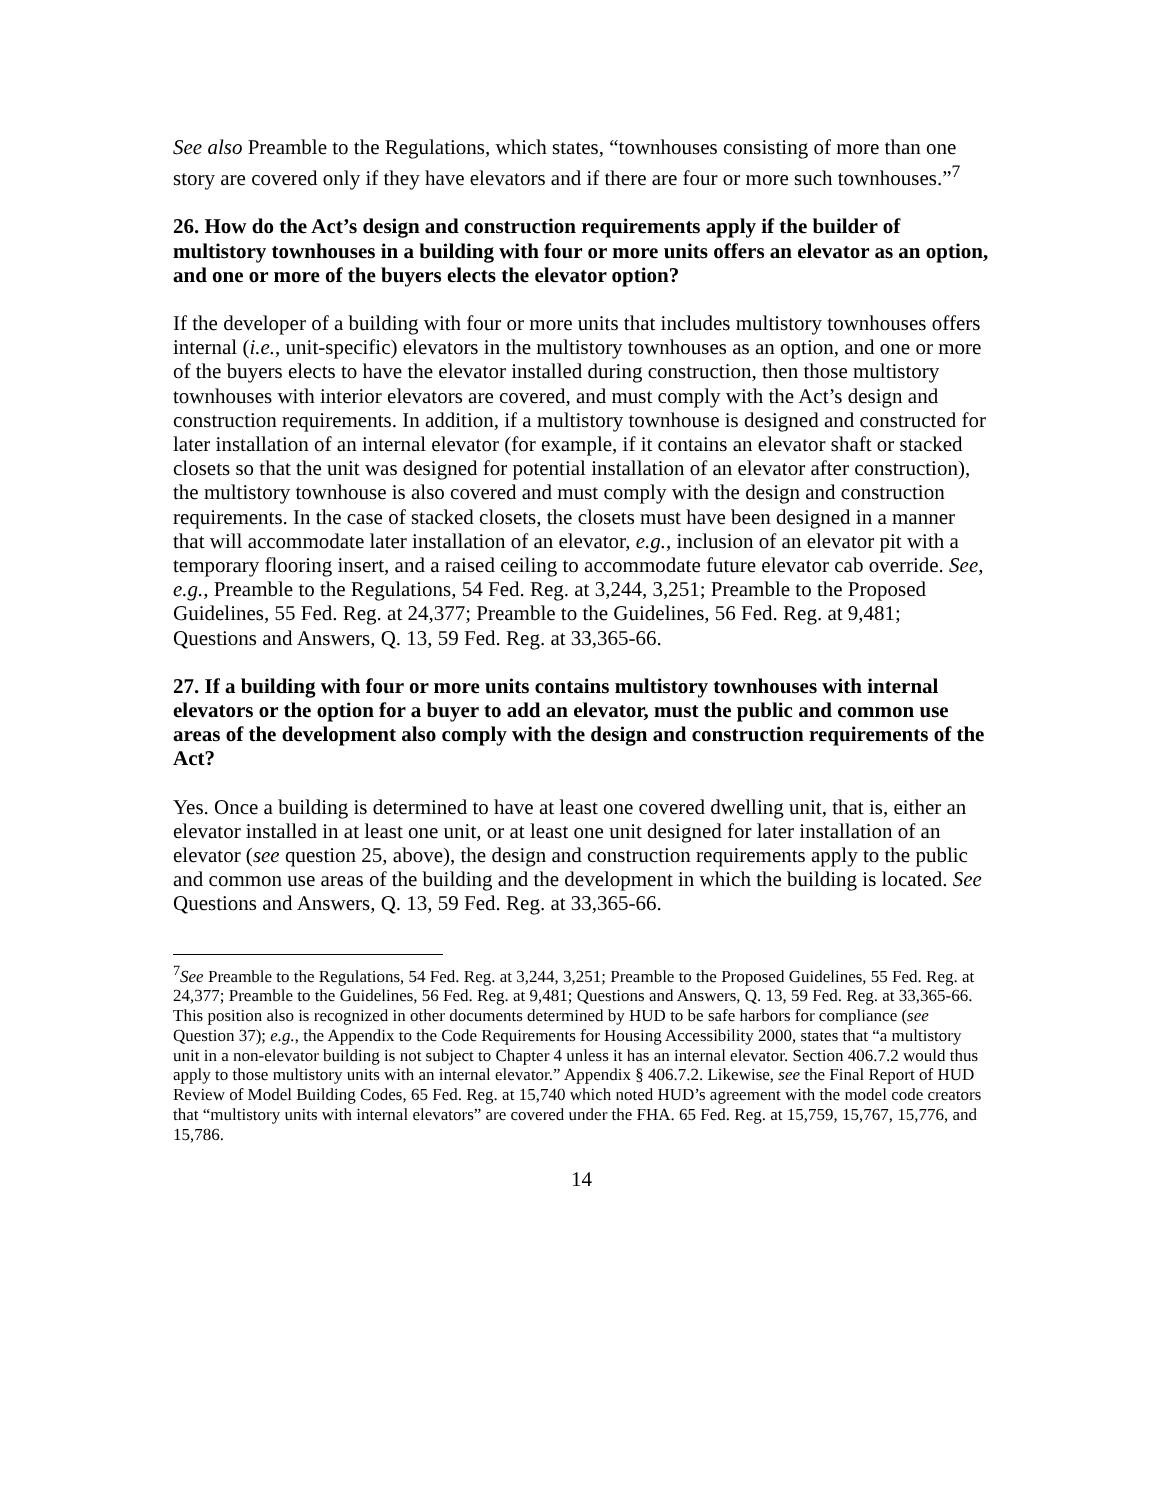See also Preamble to the Regulations, which states, “townhouses consisting of more than one story are covered only if they have elevators and if there are four or more such townhouses.”<sup>7</sup>
26. How do the Act’s design and construction requirements apply if the builder of multistory townhouses in a building with four or more units offers an elevator as an option, and one or more of the buyers elects the elevator option?
If the developer of a building with four or more units that includes multistory townhouses offers internal (i.e., unit-specific) elevators in the multistory townhouses as an option, and one or more of the buyers elects to have the elevator installed during construction, then those multistory townhouses with interior elevators are covered, and must comply with the Act’s design and construction requirements. In addition, if a multistory townhouse is designed and constructed for later installation of an internal elevator (for example, if it contains an elevator shaft or stacked closets so that the unit was designed for potential installation of an elevator after construction), the multistory townhouse is also covered and must comply with the design and construction requirements. In the case of stacked closets, the closets must have been designed in a manner that will accommodate later installation of an elevator, e.g., inclusion of an elevator pit with a temporary flooring insert, and a raised ceiling to accommodate future elevator cab override. See, e.g., Preamble to the Regulations, 54 Fed. Reg. at 3,244, 3,251; Preamble to the Proposed Guidelines, 55 Fed. Reg. at 24,377; Preamble to the Guidelines, 56 Fed. Reg. at 9,481; Questions and Answers, Q. 13, 59 Fed. Reg. at 33,365-66.
27. If a building with four or more units contains multistory townhouses with internal elevators or the option for a buyer to add an elevator, must the public and common use areas of the development also comply with the design and construction requirements of the Act?
Yes. Once a building is determined to have at least one covered dwelling unit, that is, either an elevator installed in at least one unit, or at least one unit designed for later installation of an elevator (see question 25, above), the design and construction requirements apply to the public and common use areas of the building and the development in which the building is located. See Questions and Answers, Q. 13, 59 Fed. Reg. at 33,365-66.
<sup>7</sup> See Preamble to the Regulations, 54 Fed. Reg. at 3,244, 3,251; Preamble to the Proposed Guidelines, 55 Fed. Reg. at 24,377; Preamble to the Guidelines, 56 Fed. Reg. at 9,481; Questions and Answers, Q. 13, 59 Fed. Reg. at 33,365-66. This position also is recognized in other documents determined by HUD to be safe harbors for compliance (see Question 37); e.g., the Appendix to the Code Requirements for Housing Accessibility 2000, states that “a multistory unit in a non-elevator building is not subject to Chapter 4 unless it has an internal elevator. Section 406.7.2 would thus apply to those multistory units with an internal elevator.” Appendix § 406.7.2. Likewise, see the Final Report of HUD Review of Model Building Codes, 65 Fed. Reg. at 15,740 which noted HUD’s agreement with the model code creators that “multistory units with internal elevators” are covered under the FHA. 65 Fed. Reg. at 15,759, 15,767, 15,776, and 15,786.
14